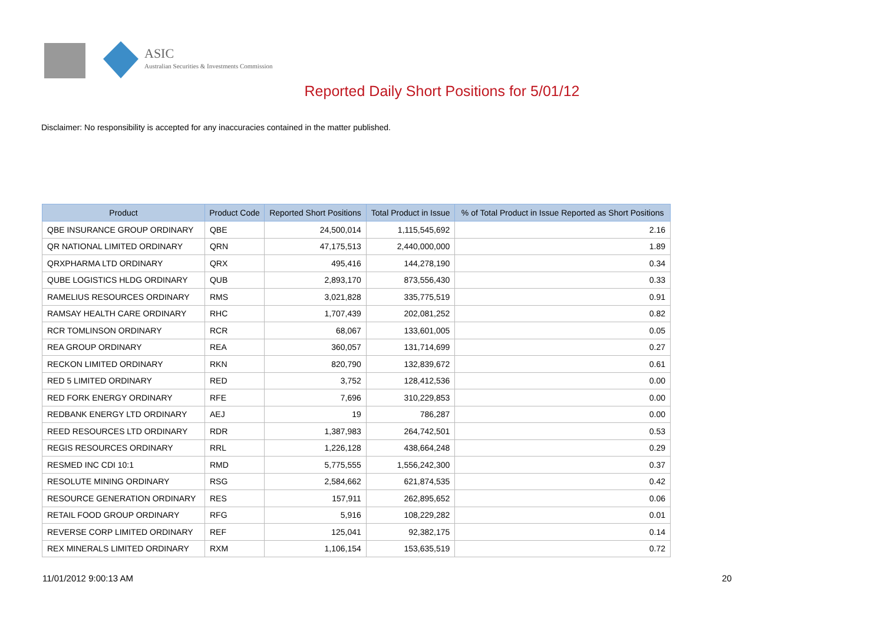ASIC
Australian Securities & Investments Commission
Reported Daily Short Positions for 5/01/12
Disclaimer: No responsibility is accepted for any inaccuracies contained in the matter published.
| Product | Product Code | Reported Short Positions | Total Product in Issue | % of Total Product in Issue Reported as Short Positions |
| --- | --- | --- | --- | --- |
| QBE INSURANCE GROUP ORDINARY | QBE | 24,500,014 | 1,115,545,692 | 2.16 |
| QR NATIONAL LIMITED ORDINARY | QRN | 47,175,513 | 2,440,000,000 | 1.89 |
| QRXPHARMA LTD ORDINARY | QRX | 495,416 | 144,278,190 | 0.34 |
| QUBE LOGISTICS HLDG ORDINARY | QUB | 2,893,170 | 873,556,430 | 0.33 |
| RAMELIUS RESOURCES ORDINARY | RMS | 3,021,828 | 335,775,519 | 0.91 |
| RAMSAY HEALTH CARE ORDINARY | RHC | 1,707,439 | 202,081,252 | 0.82 |
| RCR TOMLINSON ORDINARY | RCR | 68,067 | 133,601,005 | 0.05 |
| REA GROUP ORDINARY | REA | 360,057 | 131,714,699 | 0.27 |
| RECKON LIMITED ORDINARY | RKN | 820,790 | 132,839,672 | 0.61 |
| RED 5 LIMITED ORDINARY | RED | 3,752 | 128,412,536 | 0.00 |
| RED FORK ENERGY ORDINARY | RFE | 7,696 | 310,229,853 | 0.00 |
| REDBANK ENERGY LTD ORDINARY | AEJ | 19 | 786,287 | 0.00 |
| REED RESOURCES LTD ORDINARY | RDR | 1,387,983 | 264,742,501 | 0.53 |
| REGIS RESOURCES ORDINARY | RRL | 1,226,128 | 438,664,248 | 0.29 |
| RESMED INC CDI 10:1 | RMD | 5,775,555 | 1,556,242,300 | 0.37 |
| RESOLUTE MINING ORDINARY | RSG | 2,584,662 | 621,874,535 | 0.42 |
| RESOURCE GENERATION ORDINARY | RES | 157,911 | 262,895,652 | 0.06 |
| RETAIL FOOD GROUP ORDINARY | RFG | 5,916 | 108,229,282 | 0.01 |
| REVERSE CORP LIMITED ORDINARY | REF | 125,041 | 92,382,175 | 0.14 |
| REX MINERALS LIMITED ORDINARY | RXM | 1,106,154 | 153,635,519 | 0.72 |
11/01/2012 9:00:13 AM 20